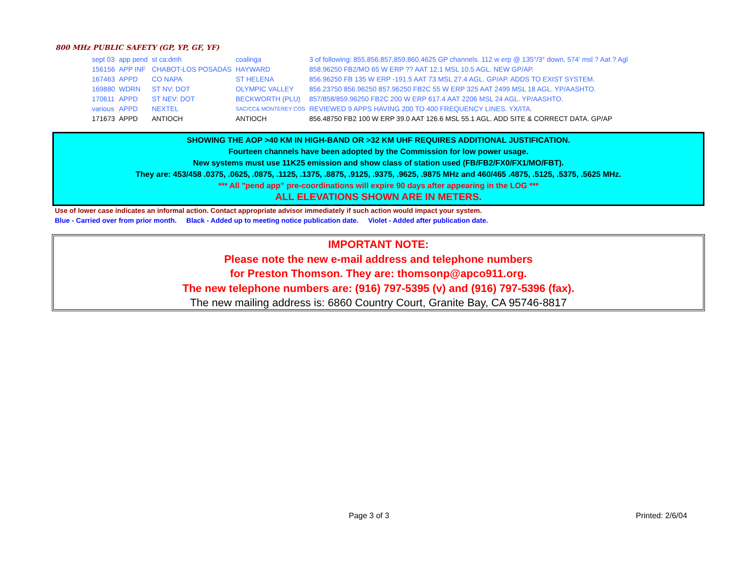800 MHz PUBLIC SAFETY (GP, YP, GF, YF)
| sept 03 | app pend | st ca:dmh | coalinga | 3 of following: 855,856,857,859,860.4625 GP channels. 112 w erp @ 135°/3° down, 574' msl ? Aat ? Agl |
| 156156 | APP INF | CHABOT-LOS POSADAS | HAYWARD | 858.96250 FB2/MO 65 W ERP ?? AAT 12.1 MSL 10.5 AGL. NEW GP/AP. |
| 167463 | APPD | CO NAPA | ST HELENA | 856.96250 FB 135 W ERP -191.5 AAT 73 MSL 27.4 AGL. GP/AP. ADDS TO EXIST SYSTEM. |
| 169880 | WDRN | ST NV: DOT | OLYMPIC VALLEY | 856.23750 856.96250 857.96250 FB2C 55 W ERP 325 AAT 2499 MSL 18 AGL. YP/AASHTO. |
| 170611 | APPD | ST NEV: DOT | BECKWORTH (PLU) | 857/858/859.96250 FB2C 200 W ERP 617.4 AAT 2206 MSL 24 AGL. YP/AASHTO. |
| various | APPD | NEXTEL | SAC/CC& MONTEREY COS | REVIEWED 9 APPS HAVING 200 TO 400 FREQUENCY LINES. YX/ITA. |
| 171673 | APPD | ANTIOCH | ANTIOCH | 856.48750 FB2 100 W ERP 39.0 AAT 126.6 MSL 55.1 AGL. ADD SITE & CORRECT DATA. GP/AP |
SHOWING THE AOP >40 KM IN HIGH-BAND OR >32 KM UHF REQUIRES ADDITIONAL JUSTIFICATION.
Fourteen channels have been adopted by the Commission for low power usage.
New systems must use 11K25 emission and show class of station used (FB/FB2/FX0/FX1/MO/FBT).
They are: 453/458 .0375, .0625, .0875, .1125, .1375, .8875, .9125, .9375, .9625, .9875 MHz and 460/465 .4875, .5125, .5375, .5625 MHz.
*** All "pend app" pre-coordinations will expire 90 days after appearing in the LOG ***
ALL ELEVATIONS SHOWN ARE IN METERS.
Use of lower case indicates an informal action. Contact appropriate advisor immediately if such action would impact your system.
Blue - Carried over from prior month. Black - Added up to meeting notice publication date. Violet - Added after publication date.
IMPORTANT NOTE:
Please note the new e-mail address and telephone numbers
for Preston Thomson. They are: thomsonp@apco911.org.
The new telephone numbers are: (916) 797-5395 (v) and (916) 797-5396 (fax).
The new mailing address is: 6860 Country Court, Granite Bay, CA 95746-8817
Page 3 of 3 Printed: 2/6/04